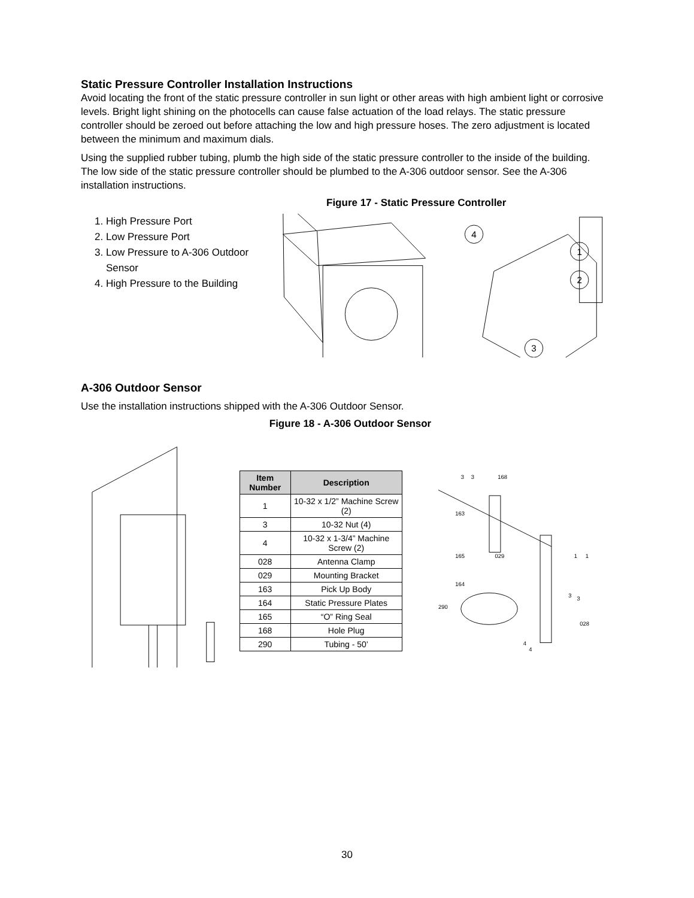Static Pressure Controller Installation Instructions
Avoid locating the front of the static pressure controller in sun light or other areas with high ambient light or corrosive levels. Bright light shining on the photocells can cause false actuation of the load relays. The static pressure controller should be zeroed out before attaching the low and high pressure hoses. The zero adjustment is located between the minimum and maximum dials.
Using the supplied rubber tubing, plumb the high side of the static pressure controller to the inside of the building. The low side of the static pressure controller should be plumbed to the A-306 outdoor sensor. See the A-306 installation instructions.
Figure 17 - Static Pressure Controller
1. High Pressure Port
2. Low Pressure Port
3. Low Pressure to A-306 Outdoor Sensor
4. High Pressure to the Building
4
1
2
3
A-306 Outdoor Sensor
Use the installation instructions shipped with the A-306 Outdoor Sensor.
Figure 18 - A-306 Outdoor Sensor
| Item Number | Description |
| --- | --- |
| 1 | 10-32 x 1/2” Machine Screw (2) |
| 3 | 10-32 Nut (4) |
| 4 | 10-32 x 1-3/4” Machine Screw (2) |
| 028 | Antenna Clamp |
| 029 | Mounting Bracket |
| 163 | Pick Up Body |
| 164 | Static Pressure Plates |
| 165 | “O” Ring Seal |
| 168 | Hole Plug |
| 290 | Tubing - 50’ |
3
3
168
163
165
029
164
290
1
1
3
3
028
4
4
30